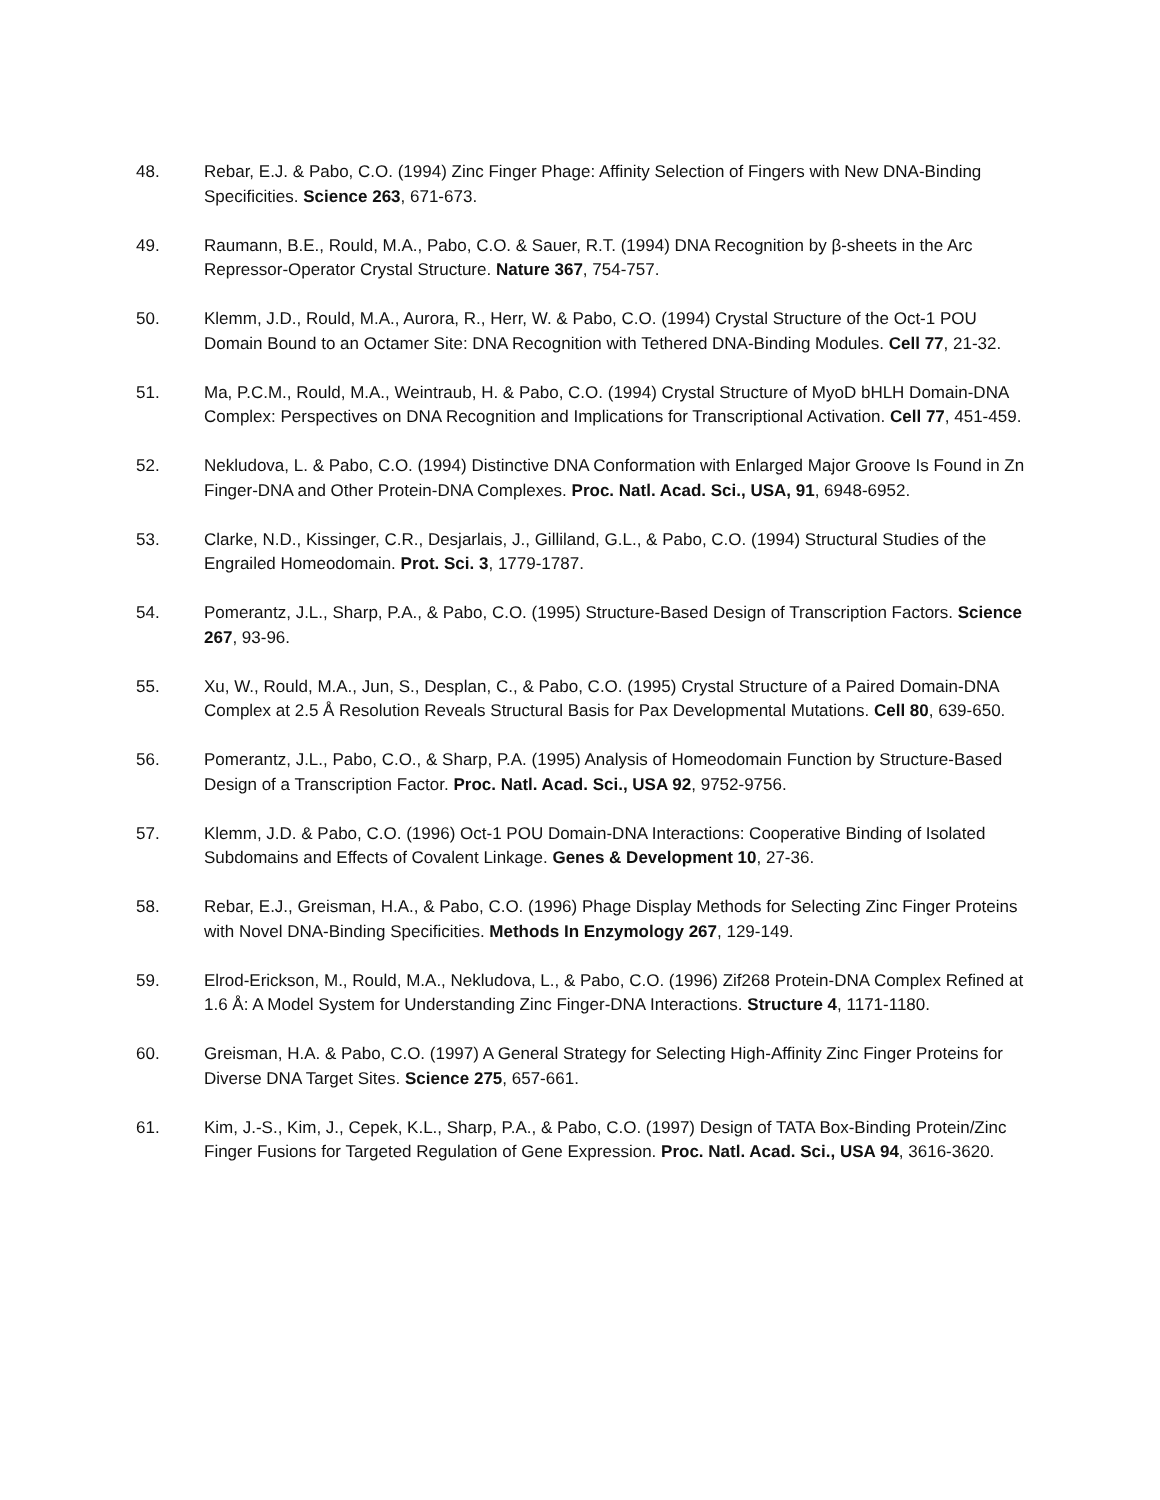48. Rebar, E.J. & Pabo, C.O. (1994) Zinc Finger Phage: Affinity Selection of Fingers with New DNA-Binding Specificities. Science 263, 671-673.
49. Raumann, B.E., Rould, M.A., Pabo, C.O. & Sauer, R.T. (1994) DNA Recognition by β-sheets in the Arc Repressor-Operator Crystal Structure. Nature 367, 754-757.
50. Klemm, J.D., Rould, M.A., Aurora, R., Herr, W. & Pabo, C.O. (1994) Crystal Structure of the Oct-1 POU Domain Bound to an Octamer Site: DNA Recognition with Tethered DNA-Binding Modules. Cell 77, 21-32.
51. Ma, P.C.M., Rould, M.A., Weintraub, H. & Pabo, C.O. (1994) Crystal Structure of MyoD bHLH Domain-DNA Complex: Perspectives on DNA Recognition and Implications for Transcriptional Activation. Cell 77, 451-459.
52. Nekludova, L. & Pabo, C.O. (1994) Distinctive DNA Conformation with Enlarged Major Groove Is Found in Zn Finger-DNA and Other Protein-DNA Complexes. Proc. Natl. Acad. Sci., USA, 91, 6948-6952.
53. Clarke, N.D., Kissinger, C.R., Desjarlais, J., Gilliland, G.L., & Pabo, C.O. (1994) Structural Studies of the Engrailed Homeodomain. Prot. Sci. 3, 1779-1787.
54. Pomerantz, J.L., Sharp, P.A., & Pabo, C.O. (1995) Structure-Based Design of Transcription Factors. Science 267, 93-96.
55. Xu, W., Rould, M.A., Jun, S., Desplan, C., & Pabo, C.O. (1995) Crystal Structure of a Paired Domain-DNA Complex at 2.5 Å Resolution Reveals Structural Basis for Pax Developmental Mutations. Cell 80, 639-650.
56. Pomerantz, J.L., Pabo, C.O., & Sharp, P.A. (1995) Analysis of Homeodomain Function by Structure-Based Design of a Transcription Factor. Proc. Natl. Acad. Sci., USA 92, 9752-9756.
57. Klemm, J.D. & Pabo, C.O. (1996) Oct-1 POU Domain-DNA Interactions: Cooperative Binding of Isolated Subdomains and Effects of Covalent Linkage. Genes & Development 10, 27-36.
58. Rebar, E.J., Greisman, H.A., & Pabo, C.O. (1996) Phage Display Methods for Selecting Zinc Finger Proteins with Novel DNA-Binding Specificities. Methods In Enzymology 267, 129-149.
59. Elrod-Erickson, M., Rould, M.A., Nekludova, L., & Pabo, C.O. (1996) Zif268 Protein-DNA Complex Refined at 1.6 Å: A Model System for Understanding Zinc Finger-DNA Interactions. Structure 4, 1171-1180.
60. Greisman, H.A. & Pabo, C.O. (1997) A General Strategy for Selecting High-Affinity Zinc Finger Proteins for Diverse DNA Target Sites. Science 275, 657-661.
61. Kim, J.-S., Kim, J., Cepek, K.L., Sharp, P.A., & Pabo, C.O. (1997) Design of TATA Box-Binding Protein/Zinc Finger Fusions for Targeted Regulation of Gene Expression. Proc. Natl. Acad. Sci., USA 94, 3616-3620.